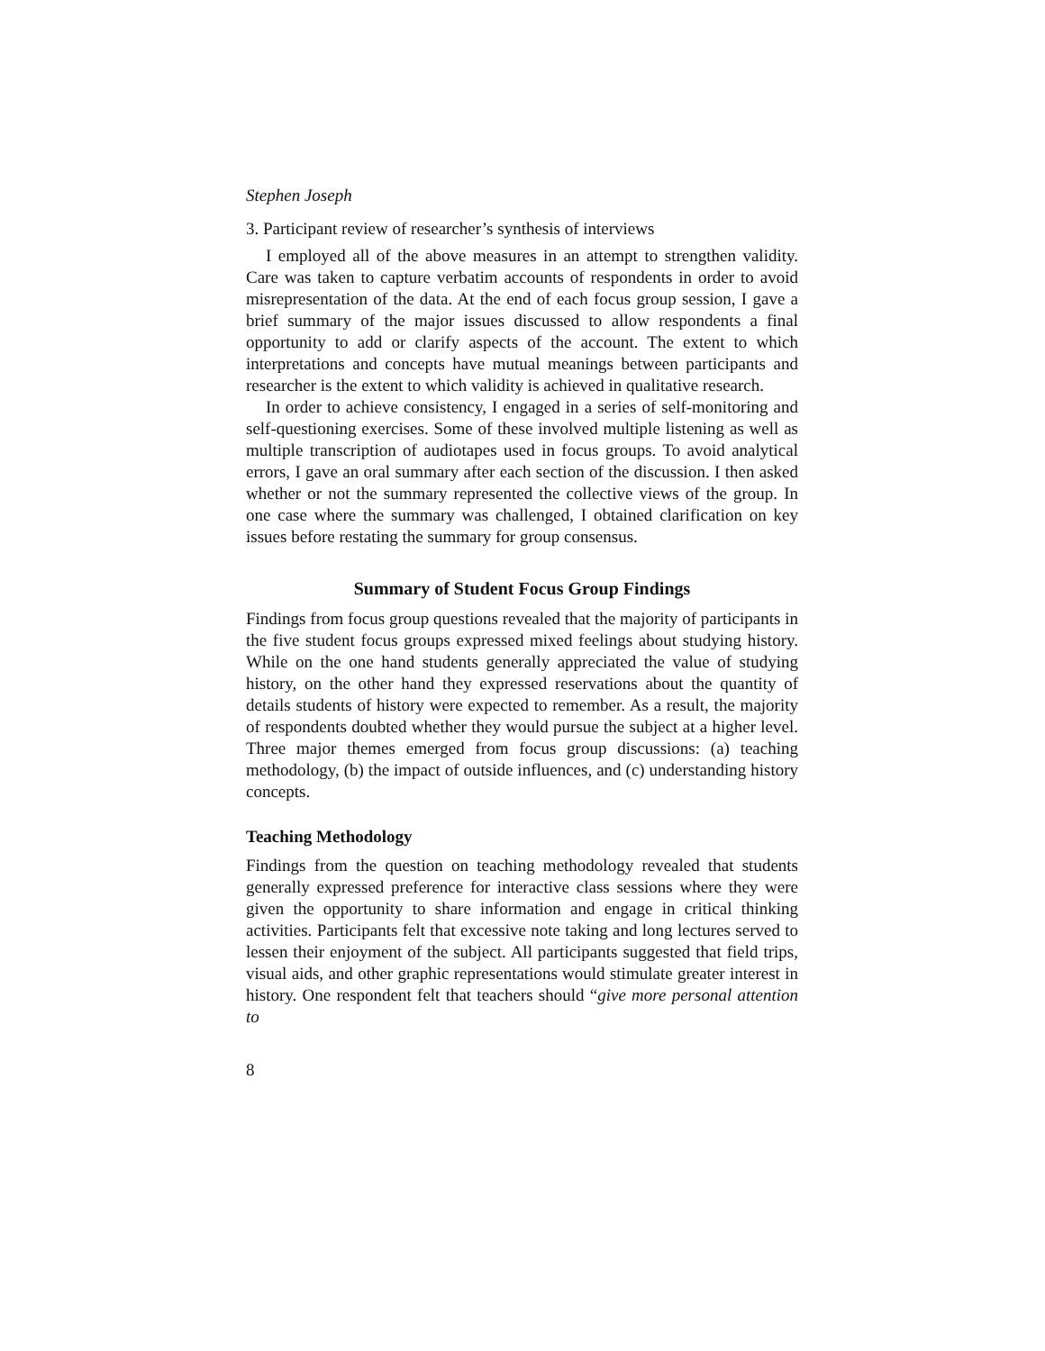Stephen Joseph
3. Participant review of researcher’s synthesis of interviews
I employed all of the above measures in an attempt to strengthen validity. Care was taken to capture verbatim accounts of respondents in order to avoid misrepresentation of the data. At the end of each focus group session, I gave a brief summary of the major issues discussed to allow respondents a final opportunity to add or clarify aspects of the account. The extent to which interpretations and concepts have mutual meanings between participants and researcher is the extent to which validity is achieved in qualitative research.
In order to achieve consistency, I engaged in a series of self-monitoring and self-questioning exercises. Some of these involved multiple listening as well as multiple transcription of audiotapes used in focus groups. To avoid analytical errors, I gave an oral summary after each section of the discussion. I then asked whether or not the summary represented the collective views of the group. In one case where the summary was challenged, I obtained clarification on key issues before restating the summary for group consensus.
Summary of Student Focus Group Findings
Findings from focus group questions revealed that the majority of participants in the five student focus groups expressed mixed feelings about studying history. While on the one hand students generally appreciated the value of studying history, on the other hand they expressed reservations about the quantity of details students of history were expected to remember. As a result, the majority of respondents doubted whether they would pursue the subject at a higher level. Three major themes emerged from focus group discussions: (a) teaching methodology, (b) the impact of outside influences, and (c) understanding history concepts.
Teaching Methodology
Findings from the question on teaching methodology revealed that students generally expressed preference for interactive class sessions where they were given the opportunity to share information and engage in critical thinking activities. Participants felt that excessive note taking and long lectures served to lessen their enjoyment of the subject. All participants suggested that field trips, visual aids, and other graphic representations would stimulate greater interest in history. One respondent felt that teachers should “give more personal attention to
8